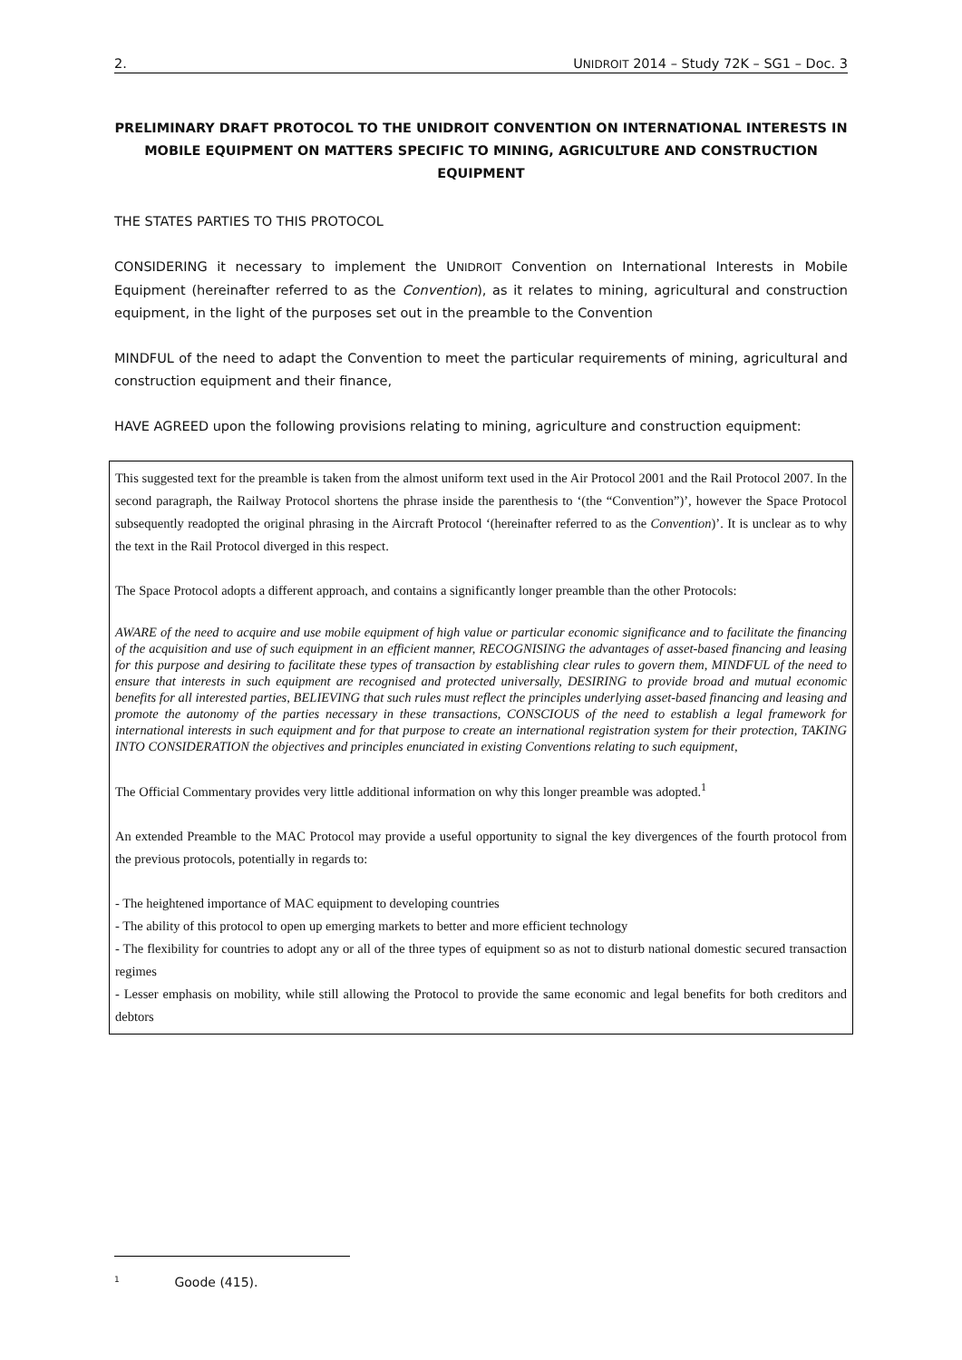2. UNIDROIT 2014 – Study 72K – SG1 – Doc. 3
PRELIMINARY DRAFT PROTOCOL TO THE UNIDROIT CONVENTION ON INTERNATIONAL INTERESTS IN MOBILE EQUIPMENT ON MATTERS SPECIFIC TO MINING, AGRICULTURE AND CONSTRUCTION EQUIPMENT
THE STATES PARTIES TO THIS PROTOCOL
CONSIDERING it necessary to implement the UNIDROIT Convention on International Interests in Mobile Equipment (hereinafter referred to as the Convention), as it relates to mining, agricultural and construction equipment, in the light of the purposes set out in the preamble to the Convention
MINDFUL of the need to adapt the Convention to meet the particular requirements of mining, agricultural and construction equipment and their finance,
HAVE AGREED upon the following provisions relating to mining, agriculture and construction equipment:
This suggested text for the preamble is taken from the almost uniform text used in the Air Protocol 2001 and the Rail Protocol 2007. In the second paragraph, the Railway Protocol shortens the phrase inside the parenthesis to ‘(the “Convention”)’, however the Space Protocol subsequently readopted the original phrasing in the Aircraft Protocol ‘(hereinafter referred to as the Convention)’. It is unclear as to why the text in the Rail Protocol diverged in this respect.
The Space Protocol adopts a different approach, and contains a significantly longer preamble than the other Protocols:
AWARE of the need to acquire and use mobile equipment of high value or particular economic significance and to facilitate the financing of the acquisition and use of such equipment in an efficient manner, RECOGNISING the advantages of asset-based financing and leasing for this purpose and desiring to facilitate these types of transaction by establishing clear rules to govern them, MINDFUL of the need to ensure that interests in such equipment are recognised and protected universally, DESIRING to provide broad and mutual economic benefits for all interested parties, BELIEVING that such rules must reflect the principles underlying asset-based financing and leasing and promote the autonomy of the parties necessary in these transactions, CONSCIOUS of the need to establish a legal framework for international interests in such equipment and for that purpose to create an international registration system for their protection, TAKING INTO CONSIDERATION the objectives and principles enunciated in existing Conventions relating to such equipment,
The Official Commentary provides very little additional information on why this longer preamble was adopted.<sup>1</sup>
An extended Preamble to the MAC Protocol may provide a useful opportunity to signal the key divergences of the fourth protocol from the previous protocols, potentially in regards to:
- The heightened importance of MAC equipment to developing countries
- The ability of this protocol to open up emerging markets to better and more efficient technology
- The flexibility for countries to adopt any or all of the three types of equipment so as not to disturb national domestic secured transaction regimes
- Lesser emphasis on mobility, while still allowing the Protocol to provide the same economic and legal benefits for both creditors and debtors
1 Goode (415).